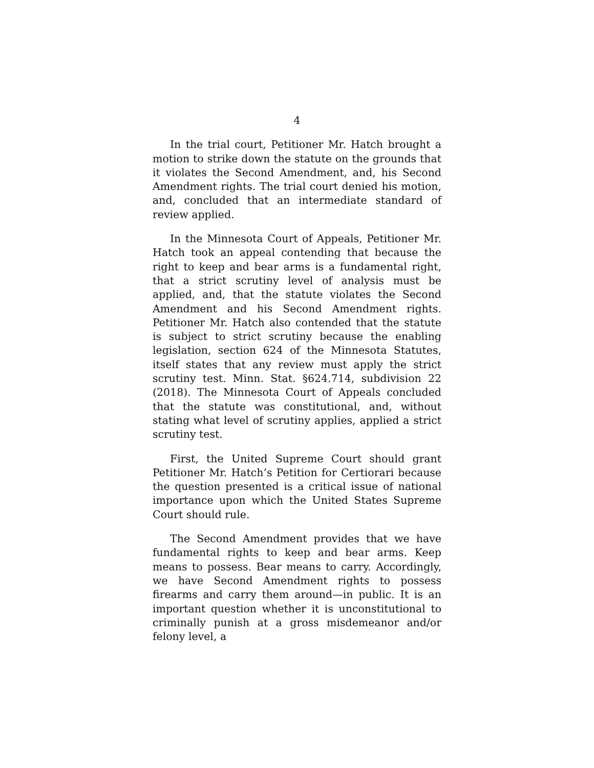4
In the trial court, Petitioner Mr. Hatch brought a motion to strike down the statute on the grounds that it violates the Second Amendment, and, his Second Amendment rights. The trial court denied his motion, and, concluded that an intermediate standard of review applied.
In the Minnesota Court of Appeals, Petitioner Mr. Hatch took an appeal contending that because the right to keep and bear arms is a fundamental right, that a strict scrutiny level of analysis must be applied, and, that the statute violates the Second Amendment and his Second Amendment rights. Petitioner Mr. Hatch also contended that the statute is subject to strict scrutiny because the enabling legislation, section 624 of the Minnesota Statutes, itself states that any review must apply the strict scrutiny test. Minn. Stat. §624.714, subdivision 22 (2018). The Minnesota Court of Appeals concluded that the statute was constitutional, and, without stating what level of scrutiny applies, applied a strict scrutiny test.
First, the United Supreme Court should grant Petitioner Mr. Hatch’s Petition for Certiorari because the question presented is a critical issue of national importance upon which the United States Supreme Court should rule.
The Second Amendment provides that we have fundamental rights to keep and bear arms. Keep means to possess. Bear means to carry. Accordingly, we have Second Amendment rights to possess firearms and carry them around—in public. It is an important question whether it is unconstitutional to criminally punish at a gross misdemeanor and/or felony level, a